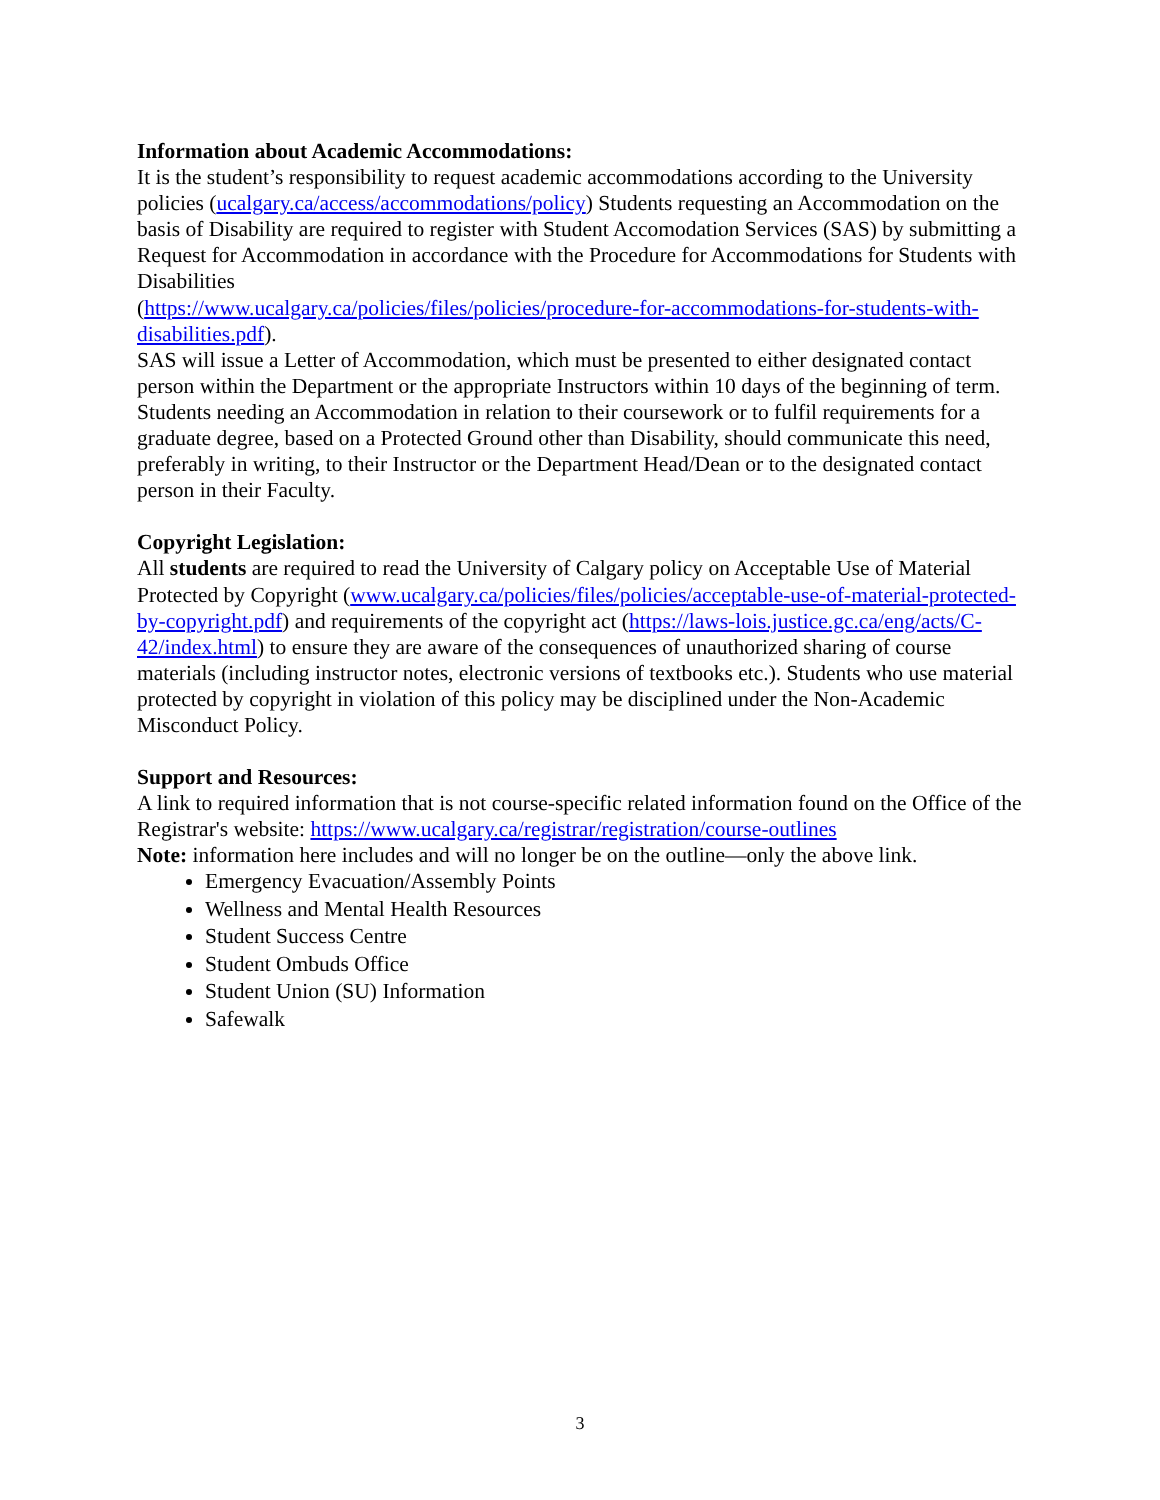Information about Academic Accommodations:
It is the student’s responsibility to request academic accommodations according to the University policies (ucalgary.ca/access/accommodations/policy) Students requesting an Accommodation on the basis of Disability are required to register with Student Accomodation Services (SAS) by submitting a Request for Accommodation in accordance with the Procedure for Accommodations for Students with Disabilities
(https://www.ucalgary.ca/policies/files/policies/procedure-for-accommodations-for-students-with-disabilities.pdf).
SAS will issue a Letter of Accommodation, which must be presented to either designated contact person within the Department or the appropriate Instructors within 10 days of the beginning of term. Students needing an Accommodation in relation to their coursework or to fulfil requirements for a graduate degree, based on a Protected Ground other than Disability, should communicate this need, preferably in writing, to their Instructor or the Department Head/Dean or to the designated contact person in their Faculty.
Copyright Legislation:
All students are required to read the University of Calgary policy on Acceptable Use of Material Protected by Copyright (www.ucalgary.ca/policies/files/policies/acceptable-use-of-material-protected-by-copyright.pdf) and requirements of the copyright act (https://laws-lois.justice.gc.ca/eng/acts/C-42/index.html) to ensure they are aware of the consequences of unauthorized sharing of course materials (including instructor notes, electronic versions of textbooks etc.). Students who use material protected by copyright in violation of this policy may be disciplined under the Non-Academic Misconduct Policy.
Support and Resources:
A link to required information that is not course-specific related information found on the Office of the Registrar's website: https://www.ucalgary.ca/registrar/registration/course-outlines
Note: information here includes and will no longer be on the outline—only the above link.
Emergency Evacuation/Assembly Points
Wellness and Mental Health Resources
Student Success Centre
Student Ombuds Office
Student Union (SU) Information
Safewalk
3